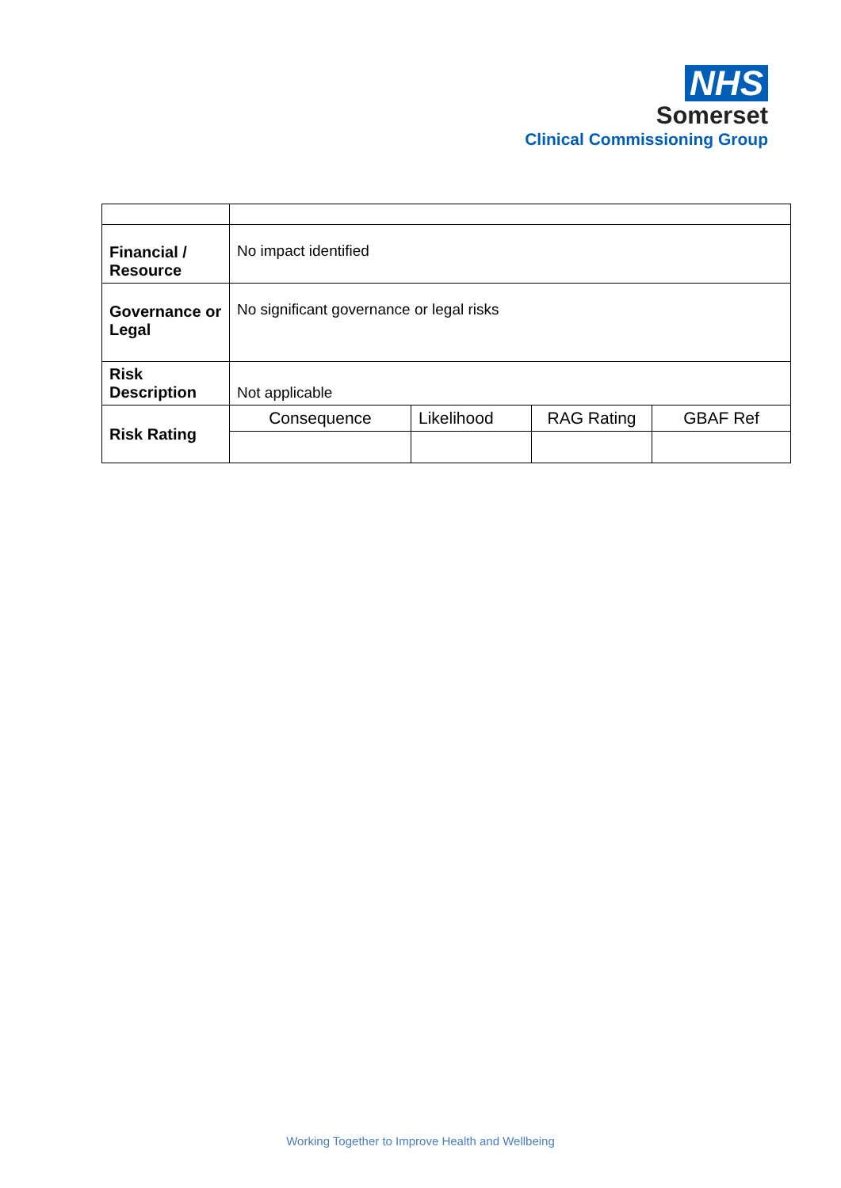NHS
Somerset
Clinical Commissioning Group
| Financial / Resource | No impact identified | | | |
| Governance or Legal | No significant governance or legal risks | | | |
| Risk Description | Not applicable | | | |
| Risk Rating | Consequence | Likelihood | RAG Rating | GBAF Ref |
Working Together to Improve Health and Wellbeing